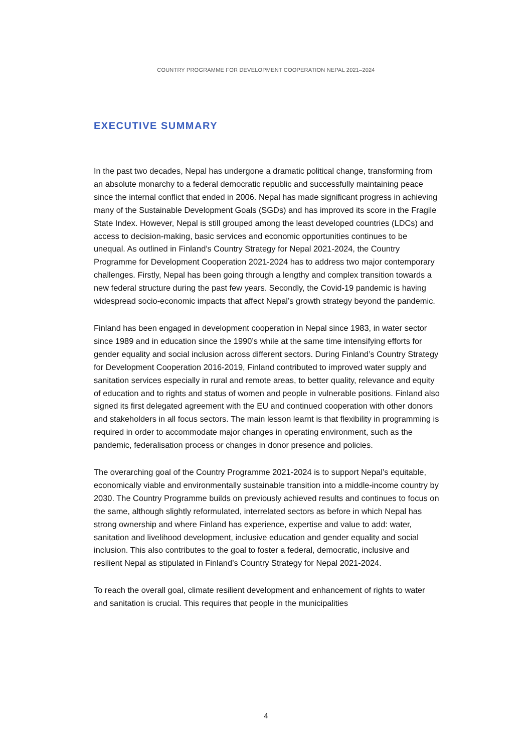COUNTRY PROGRAMME FOR DEVELOPMENT COOPERATION NEPAL 2021–2024
EXECUTIVE SUMMARY
In the past two decades, Nepal has undergone a dramatic political change, transforming from an absolute monarchy to a federal democratic republic and successfully maintaining peace since the internal conflict that ended in 2006. Nepal has made significant progress in achieving many of the Sustainable Development Goals (SGDs) and has improved its score in the Fragile State Index. However, Nepal is still grouped among the least developed countries (LDCs) and access to decision-making, basic services and economic opportunities continues to be unequal. As outlined in Finland’s Country Strategy for Nepal 2021-2024, the Country Programme for Development Cooperation 2021-2024 has to address two major contemporary challenges. Firstly, Nepal has been going through a lengthy and complex transition towards a new federal structure during the past few years. Secondly, the Covid-19 pandemic is having widespread socio-economic impacts that affect Nepal’s growth strategy beyond the pandemic.
Finland has been engaged in development cooperation in Nepal since 1983, in water sector since 1989 and in education since the 1990’s while at the same time intensifying efforts for gender equality and social inclusion across different sectors. During Finland’s Country Strategy for Development Cooperation 2016-2019, Finland contributed to improved water supply and sanitation services especially in rural and remote areas, to better quality, relevance and equity of education and to rights and status of women and people in vulnerable positions. Finland also signed its first delegated agreement with the EU and continued cooperation with other donors and stakeholders in all focus sectors. The main lesson learnt is that flexibility in programming is required in order to accommodate major changes in operating environment, such as the pandemic, federalisation process or changes in donor presence and policies.
The overarching goal of the Country Programme 2021-2024 is to support Nepal’s equitable, economically viable and environmentally sustainable transition into a middle-income country by 2030. The Country Programme builds on previously achieved results and continues to focus on the same, although slightly reformulated, interrelated sectors as before in which Nepal has strong ownership and where Finland has experience, expertise and value to add: water, sanitation and livelihood development, inclusive education and gender equality and social inclusion. This also contributes to the goal to foster a federal, democratic, inclusive and resilient Nepal as stipulated in Finland’s Country Strategy for Nepal 2021-2024.
To reach the overall goal, climate resilient development and enhancement of rights to water and sanitation is crucial. This requires that people in the municipalities
4